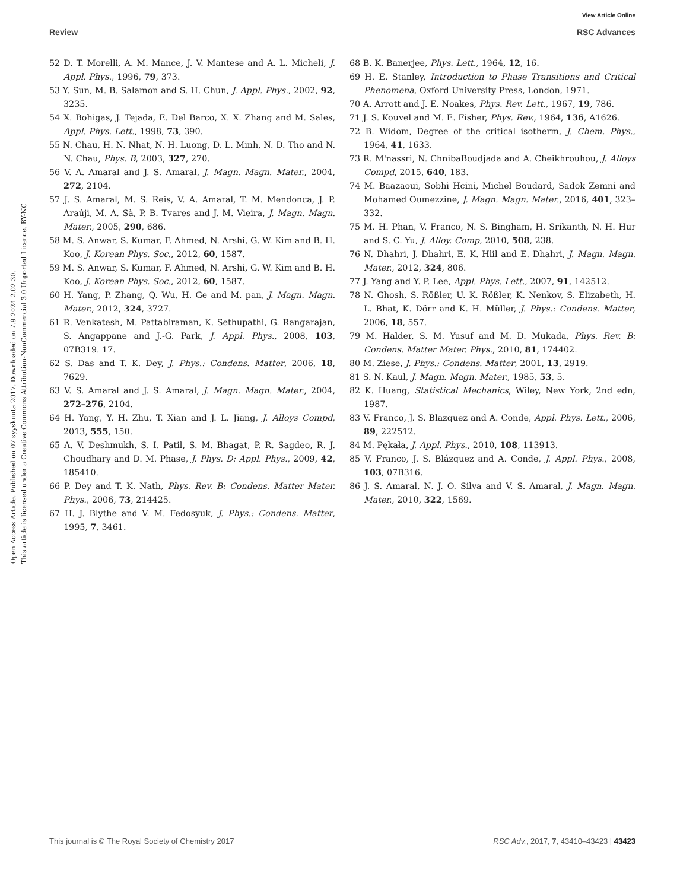View Article Online
Review RSC Advances
Open Access Article. Published on 07 syyskuuta 2017. Downloaded on 7.9.2024 2.02.30.
This article is licensed under a Creative Commons Attribution-NonCommercial 3.0 Unported Licence. BY-NC
52 D. T. Morelli, A. M. Mance, J. V. Mantese and A. L. Micheli, J. Appl. Phys., 1996, 79, 373.
53 Y. Sun, M. B. Salamon and S. H. Chun, J. Appl. Phys., 2002, 92, 3235.
54 X. Bohigas, J. Tejada, E. Del Barco, X. X. Zhang and M. Sales, Appl. Phys. Lett., 1998, 73, 390.
55 N. Chau, H. N. Nhat, N. H. Luong, D. L. Minh, N. D. Tho and N. N. Chau, Phys. B, 2003, 327, 270.
56 V. A. Amaral and J. S. Amaral, J. Magn. Magn. Mater., 2004, 272, 2104.
57 J. S. Amaral, M. S. Reis, V. A. Amaral, T. M. Mendonca, J. P. Araúji, M. A. Sà, P. B. Tvares and J. M. Vieira, J. Magn. Magn. Mater., 2005, 290, 686.
58 M. S. Anwar, S. Kumar, F. Ahmed, N. Arshi, G. W. Kim and B. H. Koo, J. Korean Phys. Soc., 2012, 60, 1587.
59 M. S. Anwar, S. Kumar, F. Ahmed, N. Arshi, G. W. Kim and B. H. Koo, J. Korean Phys. Soc., 2012, 60, 1587.
60 H. Yang, P. Zhang, Q. Wu, H. Ge and M. pan, J. Magn. Magn. Mater., 2012, 324, 3727.
61 R. Venkatesh, M. Pattabiraman, K. Sethupathi, G. Rangarajan, S. Angappane and J.-G. Park, J. Appl. Phys., 2008, 103, 07B319. 17.
62 S. Das and T. K. Dey, J. Phys.: Condens. Matter, 2006, 18, 7629.
63 V. S. Amaral and J. S. Amaral, J. Magn. Magn. Mater., 2004, 272–276, 2104.
64 H. Yang, Y. H. Zhu, T. Xian and J. L. Jiang, J. Alloys Compd, 2013, 555, 150.
65 A. V. Deshmukh, S. I. Patil, S. M. Bhagat, P. R. Sagdeo, R. J. Choudhary and D. M. Phase, J. Phys. D: Appl. Phys., 2009, 42, 185410.
66 P. Dey and T. K. Nath, Phys. Rev. B: Condens. Matter Mater. Phys., 2006, 73, 214425.
67 H. J. Blythe and V. M. Fedosyuk, J. Phys.: Condens. Matter, 1995, 7, 3461.
68 B. K. Banerjee, Phys. Lett., 1964, 12, 16.
69 H. E. Stanley, Introduction to Phase Transitions and Critical Phenomena, Oxford University Press, London, 1971.
70 A. Arrott and J. E. Noakes, Phys. Rev. Lett., 1967, 19, 786.
71 J. S. Kouvel and M. E. Fisher, Phys. Rev., 1964, 136, A1626.
72 B. Widom, Degree of the critical isotherm, J. Chem. Phys., 1964, 41, 1633.
73 R. M'nassri, N. ChnibaBoudjada and A. Cheikhrouhou, J. Alloys Compd, 2015, 640, 183.
74 M. Baazaoui, Sobhi Hcini, Michel Boudard, Sadok Zemni and Mohamed Oumezzine, J. Magn. Magn. Mater., 2016, 401, 323–332.
75 M. H. Phan, V. Franco, N. S. Bingham, H. Srikanth, N. H. Hur and S. C. Yu, J. Alloy. Comp, 2010, 508, 238.
76 N. Dhahri, J. Dhahri, E. K. Hlil and E. Dhahri, J. Magn. Magn. Mater., 2012, 324, 806.
77 J. Yang and Y. P. Lee, Appl. Phys. Lett., 2007, 91, 142512.
78 N. Ghosh, S. Rößler, U. K. Rößler, K. Nenkov, S. Elizabeth, H. L. Bhat, K. Dörr and K. H. Müller, J. Phys.: Condens. Matter, 2006, 18, 557.
79 M. Halder, S. M. Yusuf and M. D. Mukada, Phys. Rev. B: Condens. Matter Mater. Phys., 2010, 81, 174402.
80 M. Ziese, J. Phys.: Condens. Matter, 2001, 13, 2919.
81 S. N. Kaul, J. Magn. Magn. Mater., 1985, 53, 5.
82 K. Huang, Statistical Mechanics, Wiley, New York, 2nd edn, 1987.
83 V. Franco, J. S. Blazquez and A. Conde, Appl. Phys. Lett., 2006, 89, 222512.
84 M. Pękała, J. Appl. Phys., 2010, 108, 113913.
85 V. Franco, J. S. Blázquez and A. Conde, J. Appl. Phys., 2008, 103, 07B316.
86 J. S. Amaral, N. J. O. Silva and V. S. Amaral, J. Magn. Magn. Mater., 2010, 322, 1569.
This journal is © The Royal Society of Chemistry 2017 RSC Adv., 2017, 7, 43410–43423 | 43423